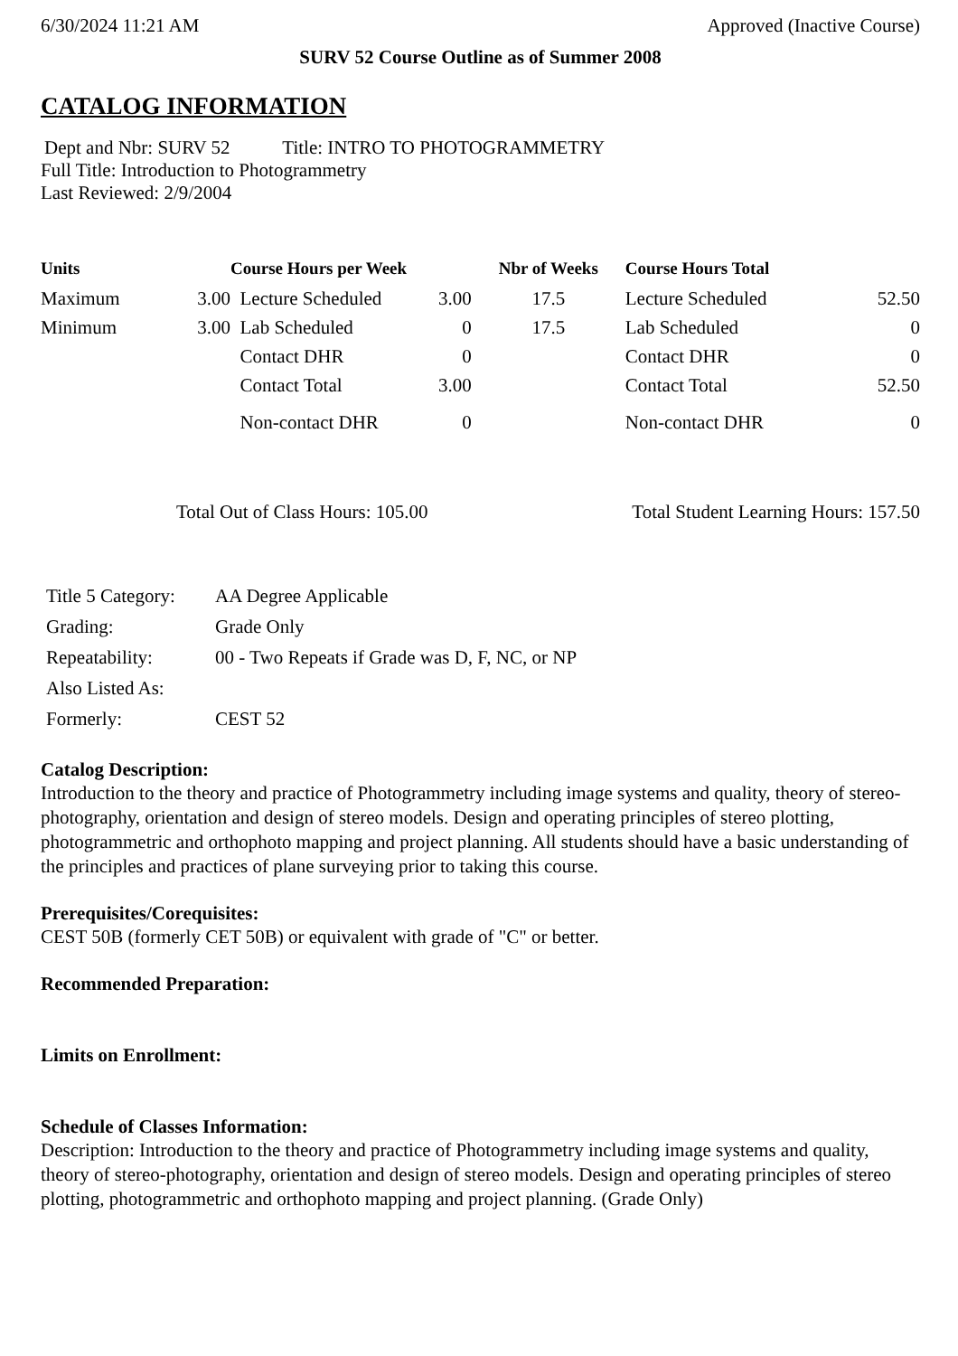6/30/2024 11:21 AM Approved (Inactive Course)
SURV 52 Course Outline as of Summer 2008
CATALOG INFORMATION
Dept and Nbr: SURV 52 Title: INTRO TO PHOTOGRAMMETRY
Full Title: Introduction to Photogrammetry
Last Reviewed: 2/9/2004
| Units | | Course Hours per Week | | Nbr of Weeks | Course Hours Total | |
| --- | --- | --- | --- | --- | --- | --- |
| Maximum | 3.00 | Lecture Scheduled | 3.00 | 17.5 | Lecture Scheduled | 52.50 |
| Minimum | 3.00 | Lab Scheduled | 0 | 17.5 | Lab Scheduled | 0 |
| | | Contact DHR | 0 | | Contact DHR | 0 |
| | | Contact Total | 3.00 | | Contact Total | 52.50 |
| | | Non-contact DHR | 0 | | Non-contact DHR | 0 |
Total Out of Class Hours: 105.00 Total Student Learning Hours: 157.50
| Title 5 Category: | AA Degree Applicable |
| Grading: | Grade Only |
| Repeatability: | 00 - Two Repeats if Grade was D, F, NC, or NP |
| Also Listed As: | |
| Formerly: | CEST 52 |
Catalog Description:
Introduction to the theory and practice of Photogrammetry including image systems and quality, theory of stereo-photography, orientation and design of stereo models. Design and operating principles of stereo plotting, photogrammetric and orthophoto mapping and project planning. All students should have a basic understanding of the principles and practices of plane surveying prior to taking this course.
Prerequisites/Corequisites:
CEST 50B (formerly CET 50B) or equivalent with grade of "C" or better.
Recommended Preparation:
Limits on Enrollment:
Schedule of Classes Information:
Description: Introduction to the theory and practice of Photogrammetry including image systems and quality, theory of stereo-photography, orientation and design of stereo models. Design and operating principles of stereo plotting, photogrammetric and orthophoto mapping and project planning. (Grade Only)